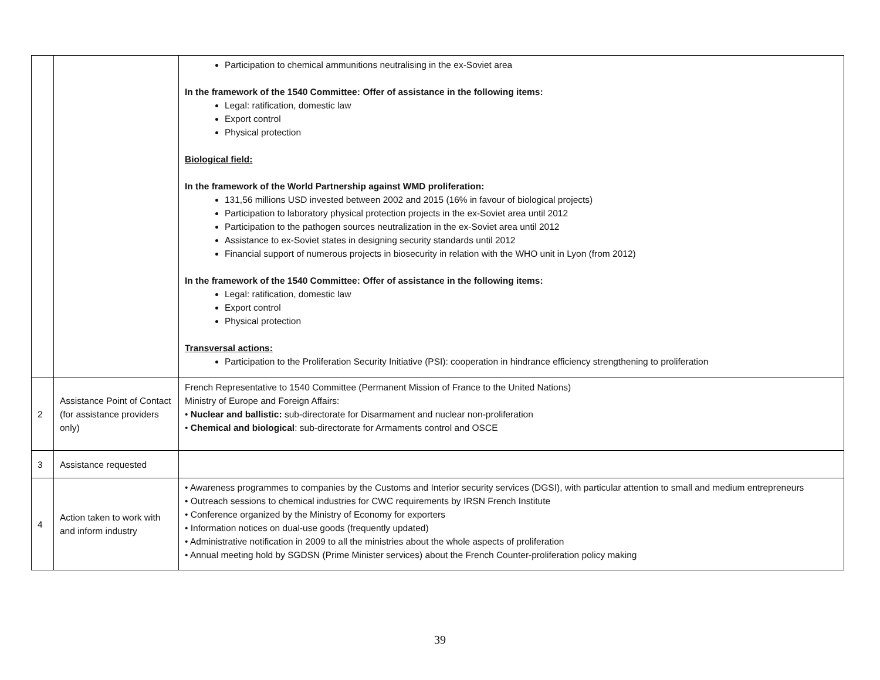| | | Participation to chemical ammunitions neutralising in the ex-Soviet area In the framework of the 1540 Committee: Offer of assistance in the following items: Legal: ratification, domestic law Export control Physical protection Biological field: In the framework of the World Partnership against WMD proliferation: 131,56 millions USD invested between 2002 and 2015 (16% in favour of biological projects) Participation to laboratory physical protection projects in the ex-Soviet area until 2012 Participation to the pathogen sources neutralization in the ex-Soviet area until 2012 Assistance to ex-Soviet states in designing security standards until 2012 Financial support of numerous projects in biosecurity in relation with the WHO unit in Lyon (from 2012) In the framework of the 1540 Committee: Offer of assistance in the following items: Legal: ratification, domestic law Export control Physical protection Transversal actions: Participation to the Proliferation Security Initiative (PSI): cooperation in hindrance efficiency strengthening to proliferation |
| 2 | Assistance Point of Contact (for assistance providers only) | French Representative to 1540 Committee (Permanent Mission of France to the United Nations) Ministry of Europe and Foreign Affairs: • Nuclear and ballistic: sub-directorate for Disarmament and nuclear non-proliferation • Chemical and biological : sub-directorate for Armaments control and OSCE |
| 3 | Assistance requested | |
| 4 | Action taken to work with and inform industry | • Awareness programmes to companies by the Customs and Interior security services (DGSI), with particular attention to small and medium entrepreneurs • Outreach sessions to chemical industries for CWC requirements by IRSN French Institute • Conference organized by the Ministry of Economy for exporters • Information notices on dual-use goods (frequently updated) • Administrative notification in 2009 to all the ministries about the whole aspects of proliferation • Annual meeting hold by SGDSN (Prime Minister services) about the French Counter-proliferation policy making |
39